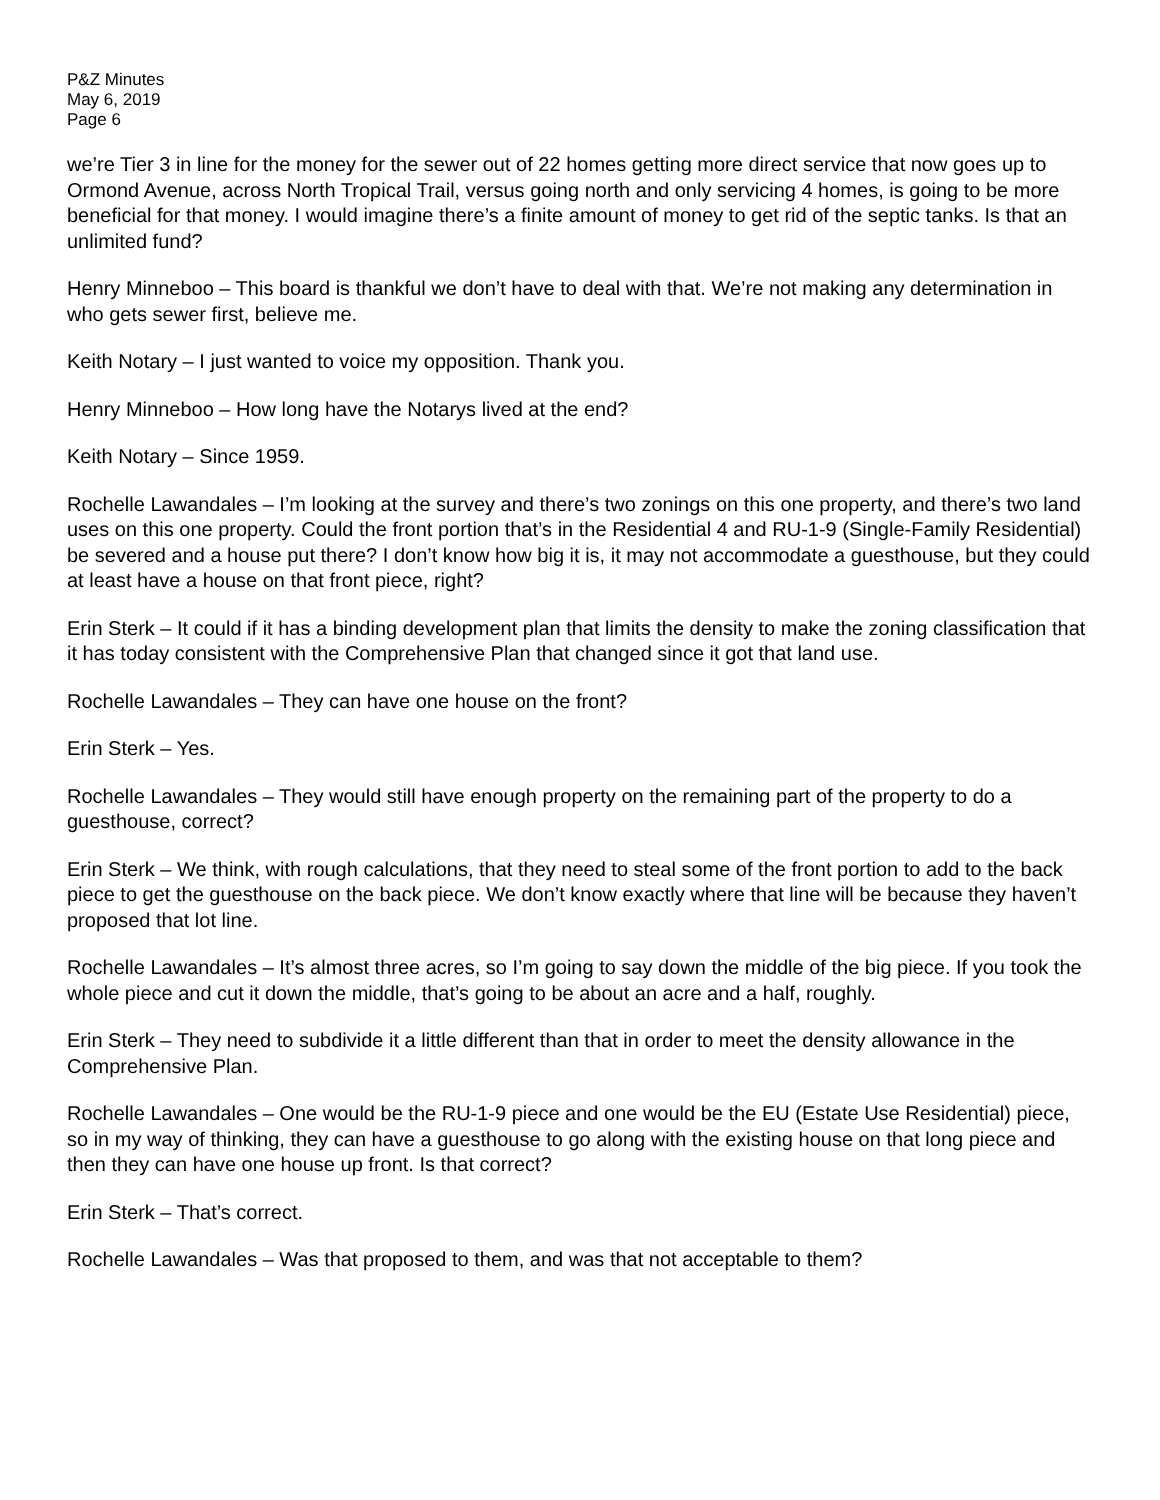P&Z Minutes
May 6, 2019
Page 6
we’re Tier 3 in line for the money for the sewer out of 22 homes getting more direct service that now goes up to Ormond Avenue, across North Tropical Trail, versus going north and only servicing 4 homes, is going to be more beneficial for that money. I would imagine there’s a finite amount of money to get rid of the septic tanks. Is that an unlimited fund?
Henry Minneboo – This board is thankful we don’t have to deal with that. We’re not making any determination in who gets sewer first, believe me.
Keith Notary – I just wanted to voice my opposition. Thank you.
Henry Minneboo – How long have the Notarys lived at the end?
Keith Notary – Since 1959.
Rochelle Lawandales – I’m looking at the survey and there’s two zonings on this one property, and there’s two land uses on this one property. Could the front portion that’s in the Residential 4 and RU-1-9 (Single-Family Residential) be severed and a house put there? I don’t know how big it is, it may not accommodate a guesthouse, but they could at least have a house on that front piece, right?
Erin Sterk – It could if it has a binding development plan that limits the density to make the zoning classification that it has today consistent with the Comprehensive Plan that changed since it got that land use.
Rochelle Lawandales – They can have one house on the front?
Erin Sterk – Yes.
Rochelle Lawandales – They would still have enough property on the remaining part of the property to do a guesthouse, correct?
Erin Sterk – We think, with rough calculations, that they need to steal some of the front portion to add to the back piece to get the guesthouse on the back piece. We don’t know exactly where that line will be because they haven’t proposed that lot line.
Rochelle Lawandales – It’s almost three acres, so I’m going to say down the middle of the big piece. If you took the whole piece and cut it down the middle, that’s going to be about an acre and a half, roughly.
Erin Sterk – They need to subdivide it a little different than that in order to meet the density allowance in the Comprehensive Plan.
Rochelle Lawandales – One would be the RU-1-9 piece and one would be the EU (Estate Use Residential) piece, so in my way of thinking, they can have a guesthouse to go along with the existing house on that long piece and then they can have one house up front. Is that correct?
Erin Sterk – That’s correct.
Rochelle Lawandales – Was that proposed to them, and was that not acceptable to them?